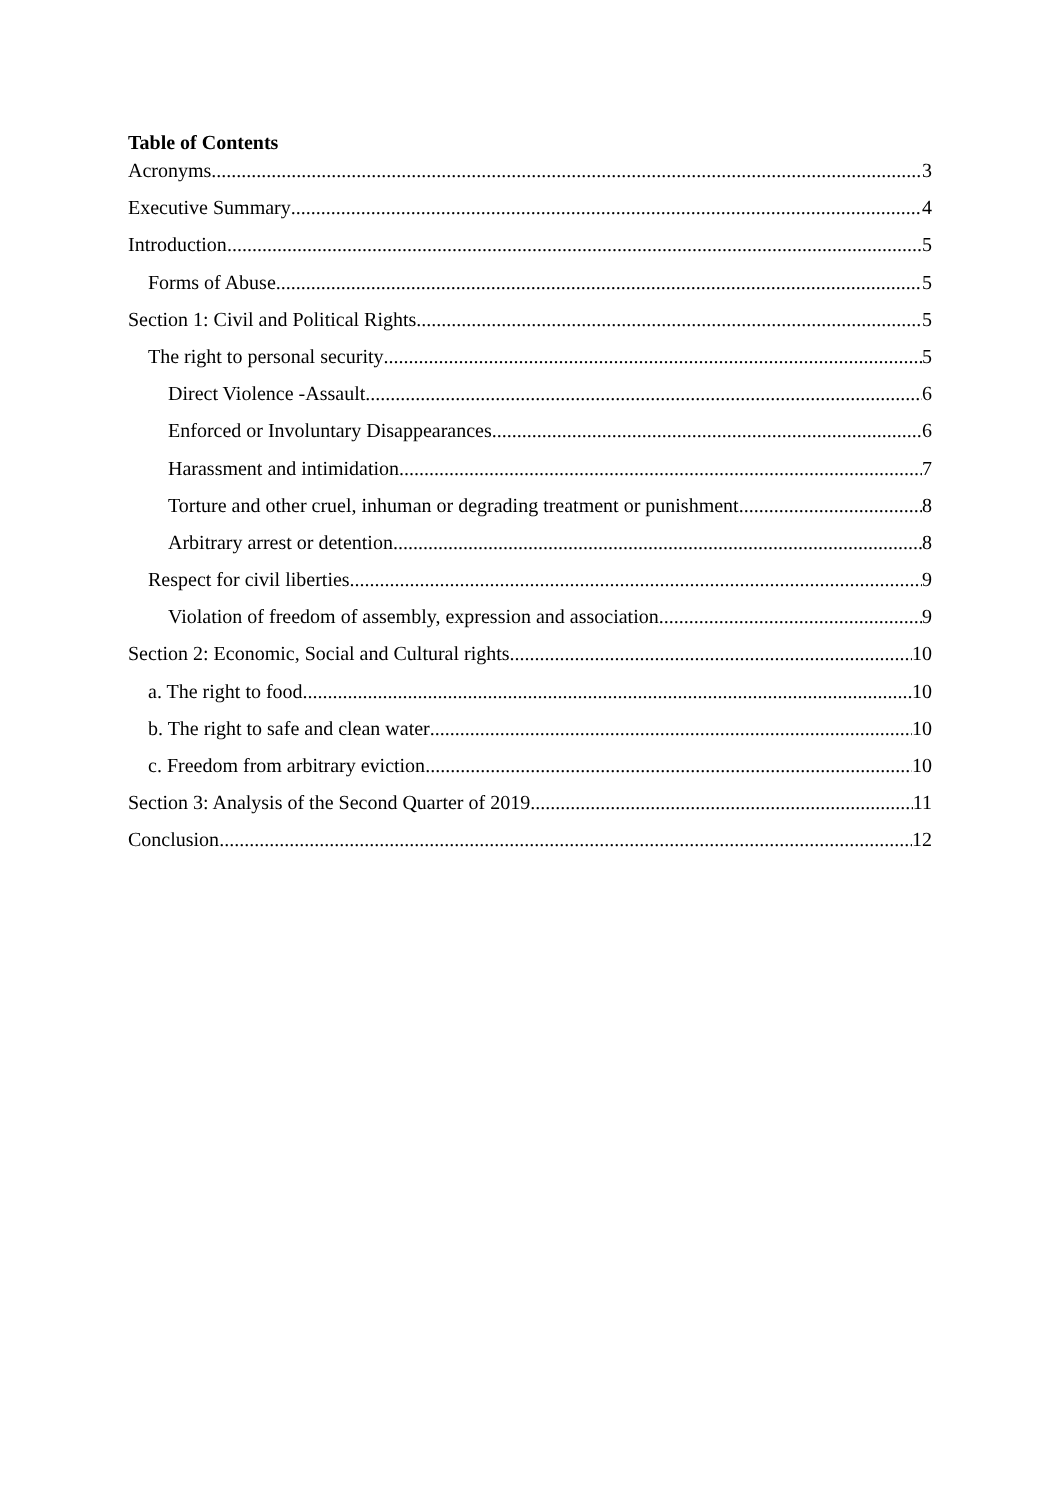Table of Contents
Acronyms 3
Executive Summary 4
Introduction 5
Forms of Abuse 5
Section 1: Civil and Political Rights 5
The right to personal security 5
Direct Violence -Assault 6
Enforced or Involuntary Disappearances 6
Harassment and intimidation 7
Torture and other cruel, inhuman or degrading treatment or punishment 8
Arbitrary arrest or detention 8
Respect for civil liberties 9
Violation of freedom of assembly, expression and association 9
Section 2: Economic, Social and Cultural rights 10
a. The right to food 10
b. The right to safe and clean water 10
c. Freedom from arbitrary eviction 10
Section 3: Analysis of the Second Quarter of 2019 11
Conclusion 12